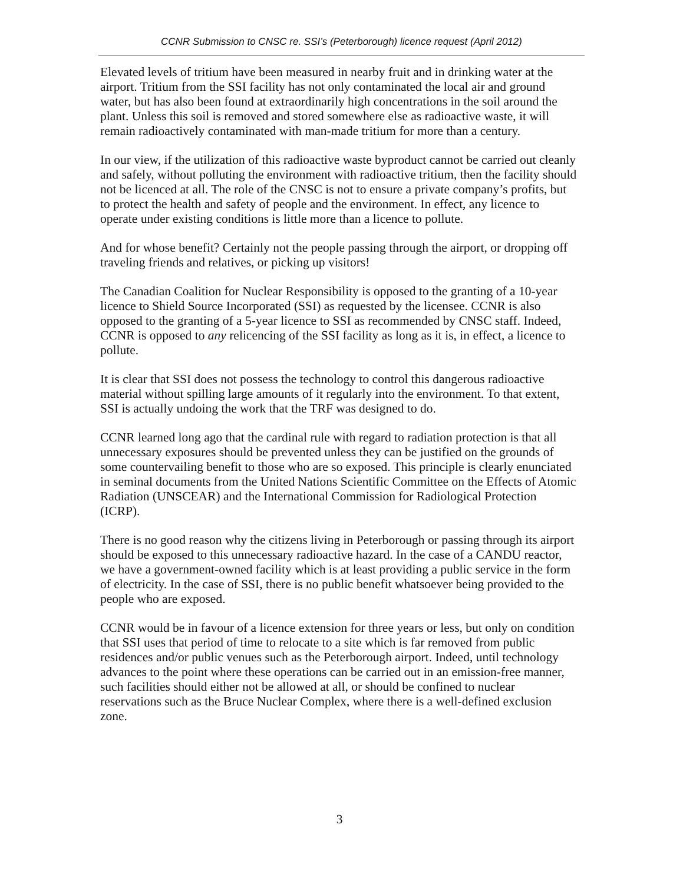CCNR Submission to CNSC re. SSI’s (Peterborough) licence request (April 2012)
Elevated levels of tritium have been measured in nearby fruit and in drinking water at the airport. Tritium from the SSI facility has not only contaminated the local air and ground water, but has also been found at extraordinarily high concentrations in the soil around the plant. Unless this soil is removed and stored somewhere else as radioactive waste, it will remain radioactively contaminated with man-made tritium for more than a century.
In our view, if the utilization of this radioactive waste byproduct cannot be carried out cleanly and safely, without polluting the environment with radioactive tritium, then the facility should not be licenced at all. The role of the CNSC is not to ensure a private company’s profits, but to protect the health and safety of people and the environment. In effect, any licence to operate under existing conditions is little more than a licence to pollute.
And for whose benefit? Certainly not the people passing through the airport, or dropping off traveling friends and relatives, or picking up visitors!
The Canadian Coalition for Nuclear Responsibility is opposed to the granting of a 10-year licence to Shield Source Incorporated (SSI) as requested by the licensee. CCNR is also opposed to the granting of a 5-year licence to SSI as recommended by CNSC staff. Indeed, CCNR is opposed to any relicencing of the SSI facility as long as it is, in effect, a licence to pollute.
It is clear that SSI does not possess the technology to control this dangerous radioactive material without spilling large amounts of it regularly into the environment. To that extent, SSI is actually undoing the work that the TRF was designed to do.
CCNR learned long ago that the cardinal rule with regard to radiation protection is that all unnecessary exposures should be prevented unless they can be justified on the grounds of some countervailing benefit to those who are so exposed. This principle is clearly enunciated in seminal documents from the United Nations Scientific Committee on the Effects of Atomic Radiation (UNSCEAR) and the International Commission for Radiological Protection (ICRP).
There is no good reason why the citizens living in Peterborough or passing through its airport should be exposed to this unnecessary radioactive hazard. In the case of a CANDU reactor, we have a government-owned facility which is at least providing a public service in the form of electricity. In the case of SSI, there is no public benefit whatsoever being provided to the people who are exposed.
CCNR would be in favour of a licence extension for three years or less, but only on condition that SSI uses that period of time to relocate to a site which is far removed from public residences and/or public venues such as the Peterborough airport. Indeed, until technology advances to the point where these operations can be carried out in an emission-free manner, such facilities should either not be allowed at all, or should be confined to nuclear reservations such as the Bruce Nuclear Complex, where there is a well-defined exclusion zone.
3